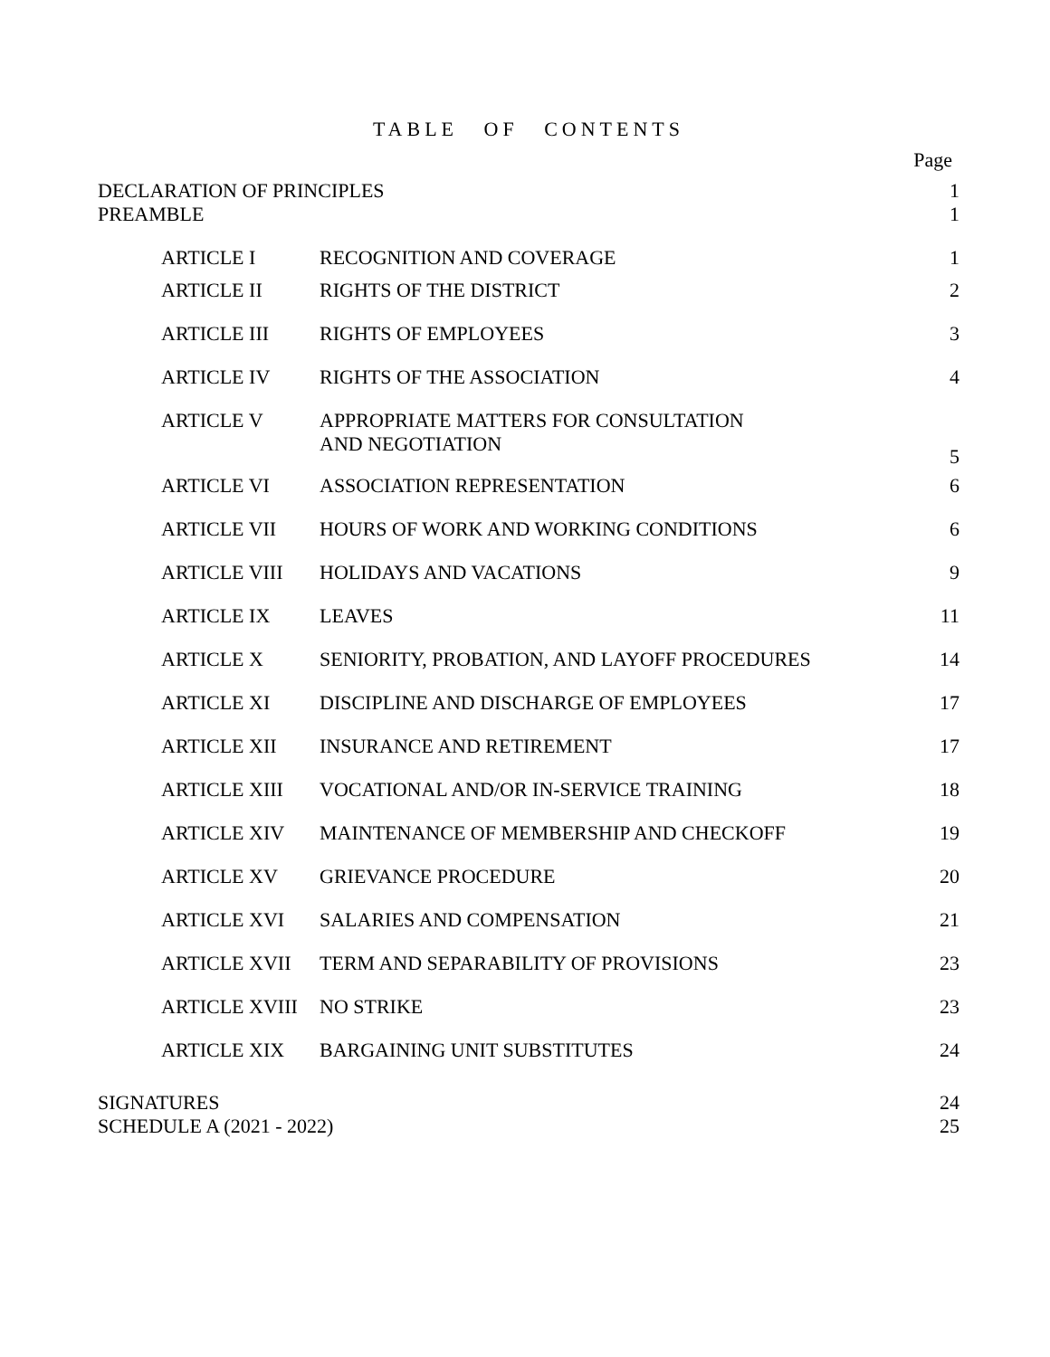TABLE OF CONTENTS
Page
| DECLARATION OF PRINCIPLES | 1 |
| PREAMBLE | 1 |
| ARTICLE I | RECOGNITION AND COVERAGE | 1 |
| ARTICLE II | RIGHTS OF THE DISTRICT | 2 |
| ARTICLE III | RIGHTS OF EMPLOYEES | 3 |
| ARTICLE IV | RIGHTS OF THE ASSOCIATION | 4 |
| ARTICLE V | APPROPRIATE MATTERS FOR CONSULTATION AND NEGOTIATION | 5 |
| ARTICLE VI | ASSOCIATION REPRESENTATION | 6 |
| ARTICLE VII | HOURS OF WORK AND WORKING CONDITIONS | 6 |
| ARTICLE VIII | HOLIDAYS AND VACATIONS | 9 |
| ARTICLE IX | LEAVES | 11 |
| ARTICLE X | SENIORITY, PROBATION, AND LAYOFF PROCEDURES | 14 |
| ARTICLE XI | DISCIPLINE AND DISCHARGE OF EMPLOYEES | 17 |
| ARTICLE XII | INSURANCE AND RETIREMENT | 17 |
| ARTICLE XIII | VOCATIONAL AND/OR IN-SERVICE TRAINING | 18 |
| ARTICLE XIV | MAINTENANCE OF MEMBERSHIP AND CHECKOFF | 19 |
| ARTICLE XV | GRIEVANCE PROCEDURE | 20 |
| ARTICLE XVI | SALARIES AND COMPENSATION | 21 |
| ARTICLE XVII | TERM AND SEPARABILITY OF PROVISIONS | 23 |
| ARTICLE XVIII | NO STRIKE | 23 |
| ARTICLE XIX | BARGAINING UNIT SUBSTITUTES | 24 |
| SIGNATURES | 24 |
| SCHEDULE A (2021 - 2022) | 25 |